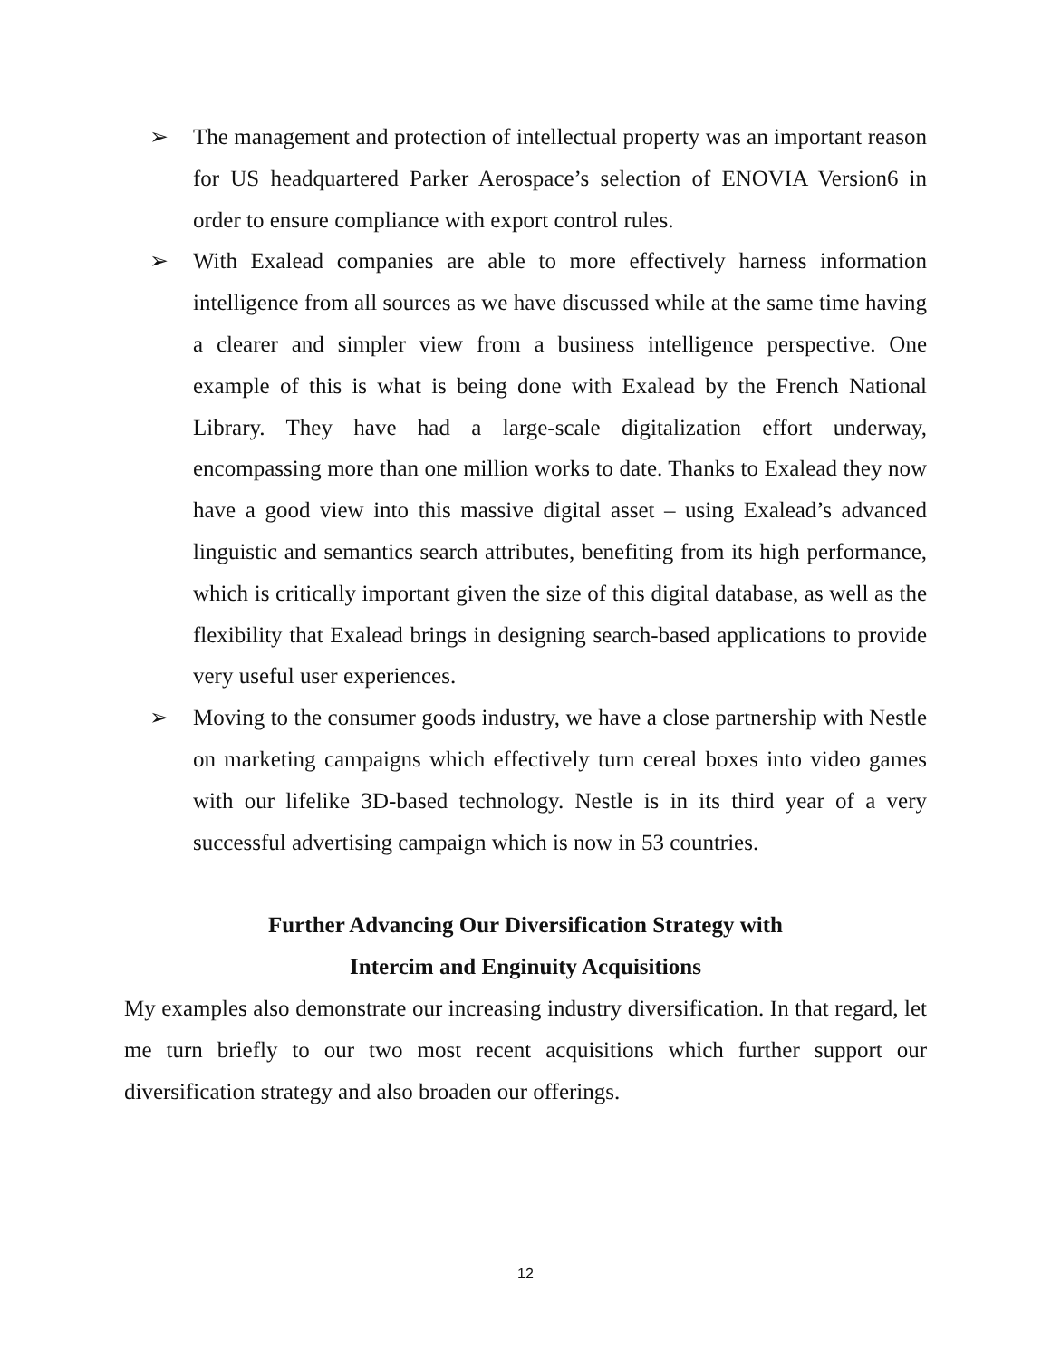➢ The management and protection of intellectual property was an important reason for US headquartered Parker Aerospace’s selection of ENOVIA Version6 in order to ensure compliance with export control rules.
➢ With Exalead companies are able to more effectively harness information intelligence from all sources as we have discussed while at the same time having a clearer and simpler view from a business intelligence perspective. One example of this is what is being done with Exalead by the French National Library. They have had a large-scale digitalization effort underway, encompassing more than one million works to date. Thanks to Exalead they now have a good view into this massive digital asset – using Exalead’s advanced linguistic and semantics search attributes, benefiting from its high performance, which is critically important given the size of this digital database, as well as the flexibility that Exalead brings in designing search-based applications to provide very useful user experiences.
➢ Moving to the consumer goods industry, we have a close partnership with Nestle on marketing campaigns which effectively turn cereal boxes into video games with our lifelike 3D-based technology. Nestle is in its third year of a very successful advertising campaign which is now in 53 countries.
Further Advancing Our Diversification Strategy with
Intercim and Enginuity Acquisitions
My examples also demonstrate our increasing industry diversification. In that regard, let me turn briefly to our two most recent acquisitions which further support our diversification strategy and also broaden our offerings.
12